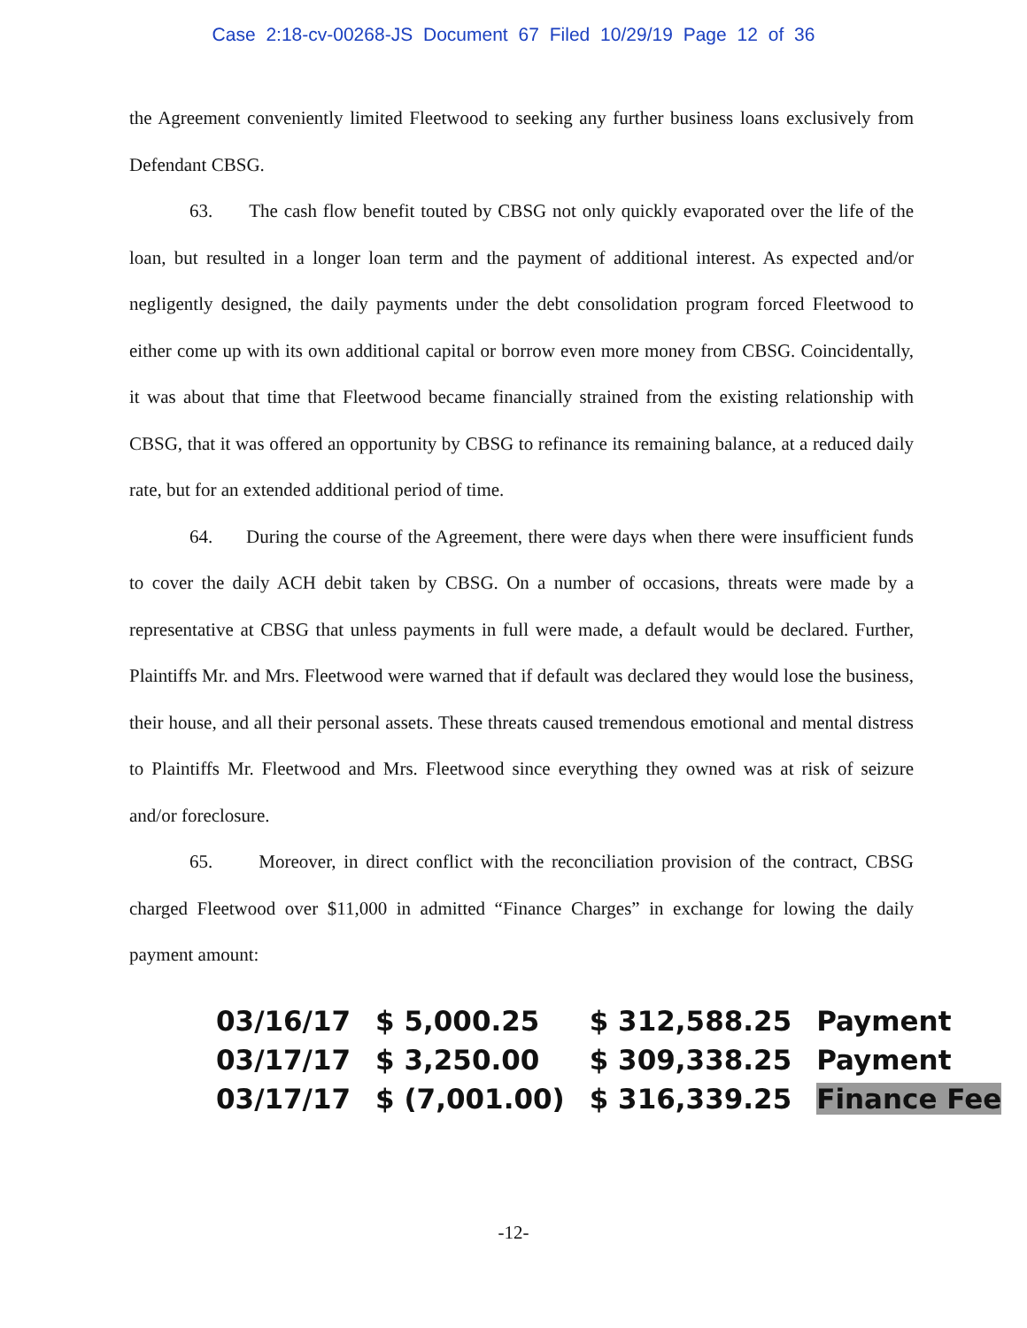Case 2:18-cv-00268-JS Document 67 Filed 10/29/19 Page 12 of 36
the Agreement conveniently limited Fleetwood to seeking any further business loans exclusively from Defendant CBSG.
63. The cash flow benefit touted by CBSG not only quickly evaporated over the life of the loan, but resulted in a longer loan term and the payment of additional interest. As expected and/or negligently designed, the daily payments under the debt consolidation program forced Fleetwood to either come up with its own additional capital or borrow even more money from CBSG. Coincidentally, it was about that time that Fleetwood became financially strained from the existing relationship with CBSG, that it was offered an opportunity by CBSG to refinance its remaining balance, at a reduced daily rate, but for an extended additional period of time.
64. During the course of the Agreement, there were days when there were insufficient funds to cover the daily ACH debit taken by CBSG. On a number of occasions, threats were made by a representative at CBSG that unless payments in full were made, a default would be declared. Further, Plaintiffs Mr. and Mrs. Fleetwood were warned that if default was declared they would lose the business, their house, and all their personal assets. These threats caused tremendous emotional and mental distress to Plaintiffs Mr. Fleetwood and Mrs. Fleetwood since everything they owned was at risk of seizure and/or foreclosure.
65. Moreover, in direct conflict with the reconciliation provision of the contract, CBSG charged Fleetwood over $11,000 in admitted “Finance Charges” in exchange for lowing the daily payment amount:
| 03/16/17 | $ 5,000.25 | $ 312,588.25 | Payment |
| 03/17/17 | $ 3,250.00 | $ 309,338.25 | Payment |
| 03/17/17 | $ (7,001.00) | $ 316,339.25 | Finance Fee |
-12-